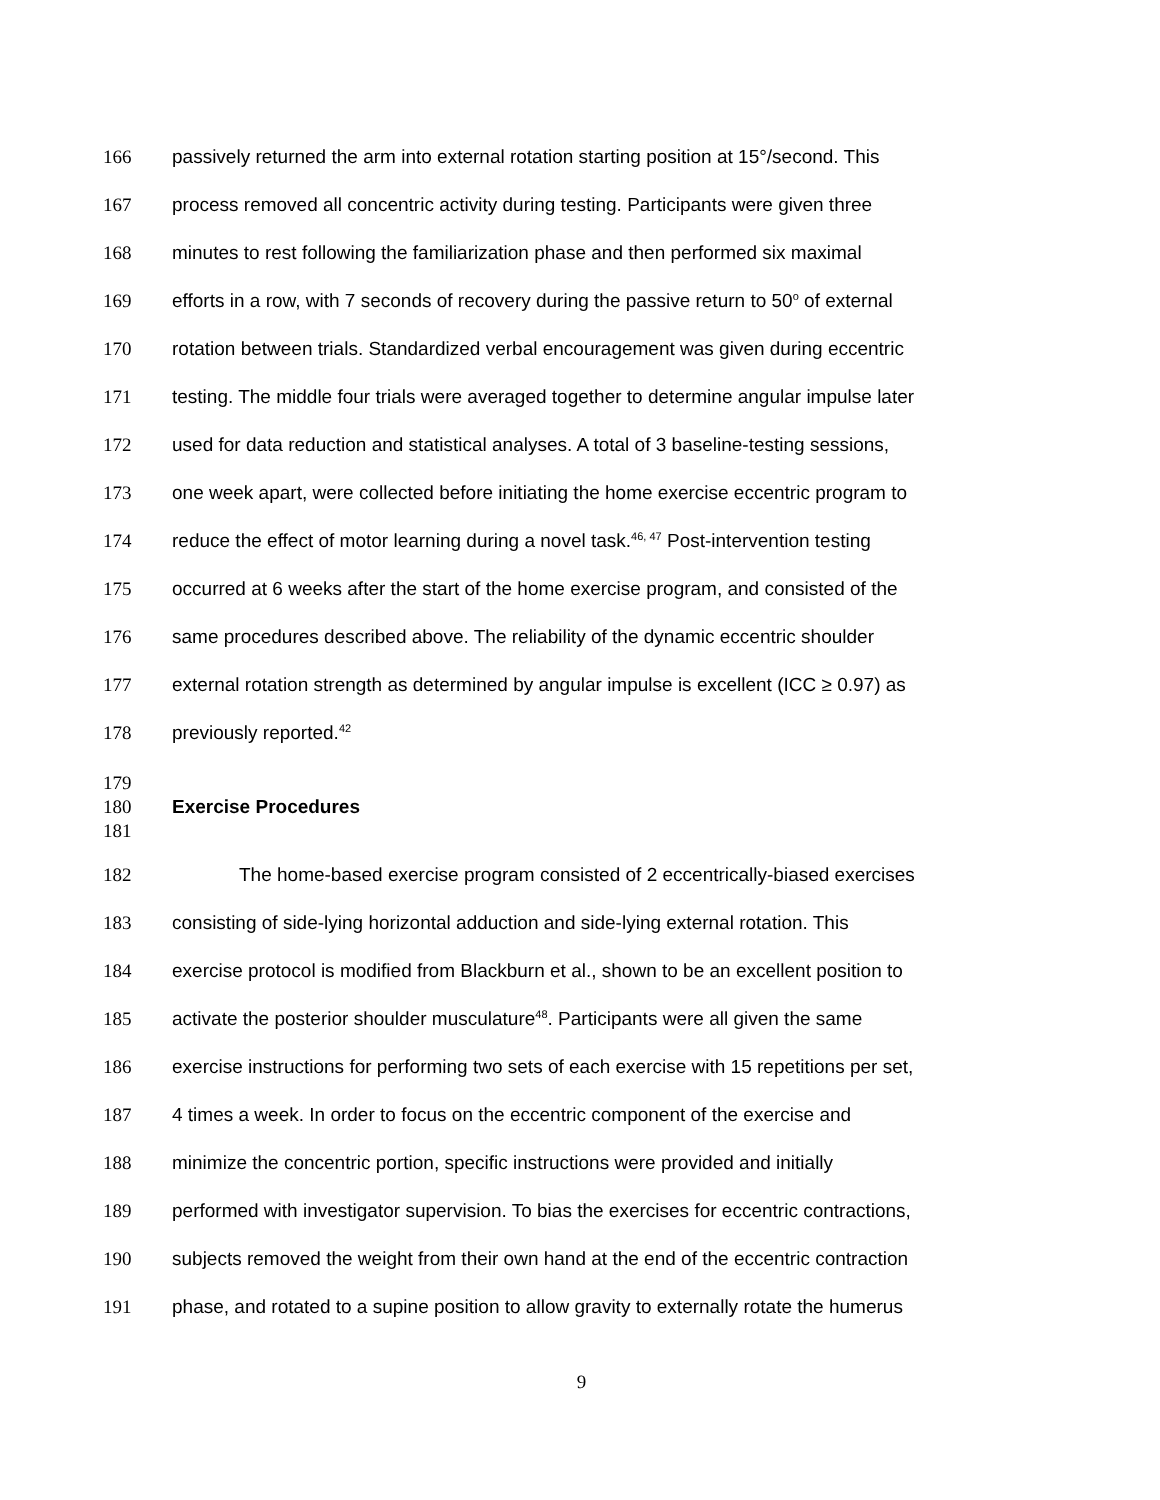166 passively returned the arm into external rotation starting position at 15°/second. This
167 process removed all concentric activity during testing. Participants were given three
168 minutes to rest following the familiarization phase and then performed six maximal
169 efforts in a row, with 7 seconds of recovery during the passive return to 50<sup>o</sup> of external
170 rotation between trials. Standardized verbal encouragement was given during eccentric
171 testing. The middle four trials were averaged together to determine angular impulse later
172 used for data reduction and statistical analyses. A total of 3 baseline-testing sessions,
173 one week apart, were collected before initiating the home exercise eccentric program to
174 reduce the effect of motor learning during a novel task.<sup>46, 47</sup> Post-intervention testing
175 occurred at 6 weeks after the start of the home exercise program, and consisted of the
176 same procedures described above. The reliability of the dynamic eccentric shoulder
177 external rotation strength as determined by angular impulse is excellent (ICC ≥ 0.97) as
178 previously reported.<sup>42</sup>
179
180 Exercise Procedures
181
182 The home-based exercise program consisted of 2 eccentrically-biased exercises
183 consisting of side-lying horizontal adduction and side-lying external rotation. This
184 exercise protocol is modified from Blackburn et al., shown to be an excellent position to
185 activate the posterior shoulder musculature<sup>48</sup>. Participants were all given the same
186 exercise instructions for performing two sets of each exercise with 15 repetitions per set,
187 4 times a week. In order to focus on the eccentric component of the exercise and
188 minimize the concentric portion, specific instructions were provided and initially
189 performed with investigator supervision. To bias the exercises for eccentric contractions,
190 subjects removed the weight from their own hand at the end of the eccentric contraction
191 phase, and rotated to a supine position to allow gravity to externally rotate the humerus
9